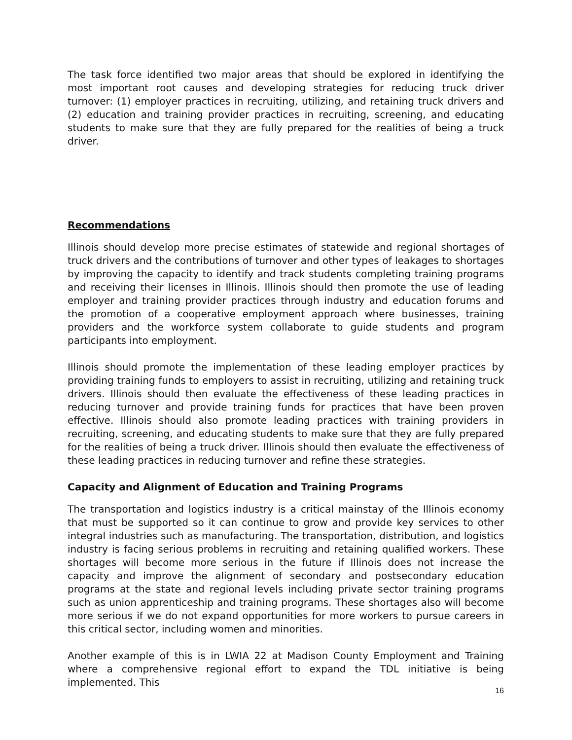The task force identified two major areas that should be explored in identifying the most important root causes and developing strategies for reducing truck driver turnover: (1) employer practices in recruiting, utilizing, and retaining truck drivers and (2) education and training provider practices in recruiting, screening, and educating students to make sure that they are fully prepared for the realities of being a truck driver.
Recommendations
Illinois should develop more precise estimates of statewide and regional shortages of truck drivers and the contributions of turnover and other types of leakages to shortages by improving the capacity to identify and track students completing training programs and receiving their licenses in Illinois. Illinois should then promote the use of leading employer and training provider practices through industry and education forums and the promotion of a cooperative employment approach where businesses, training providers and the workforce system collaborate to guide students and program participants into employment.
Illinois should promote the implementation of these leading employer practices by providing training funds to employers to assist in recruiting, utilizing and retaining truck drivers. Illinois should then evaluate the effectiveness of these leading practices in reducing turnover and provide training funds for practices that have been proven effective. Illinois should also promote leading practices with training providers in recruiting, screening, and educating students to make sure that they are fully prepared for the realities of being a truck driver. Illinois should then evaluate the effectiveness of these leading practices in reducing turnover and refine these strategies.
Capacity and Alignment of Education and Training Programs
The transportation and logistics industry is a critical mainstay of the Illinois economy that must be supported so it can continue to grow and provide key services to other integral industries such as manufacturing. The transportation, distribution, and logistics industry is facing serious problems in recruiting and retaining qualified workers. These shortages will become more serious in the future if Illinois does not increase the capacity and improve the alignment of secondary and postsecondary education programs at the state and regional levels including private sector training programs such as union apprenticeship and training programs. These shortages also will become more serious if we do not expand opportunities for more workers to pursue careers in this critical sector, including women and minorities.
Another example of this is in LWIA 22 at Madison County Employment and Training where a comprehensive regional effort to expand the TDL initiative is being implemented. This
16